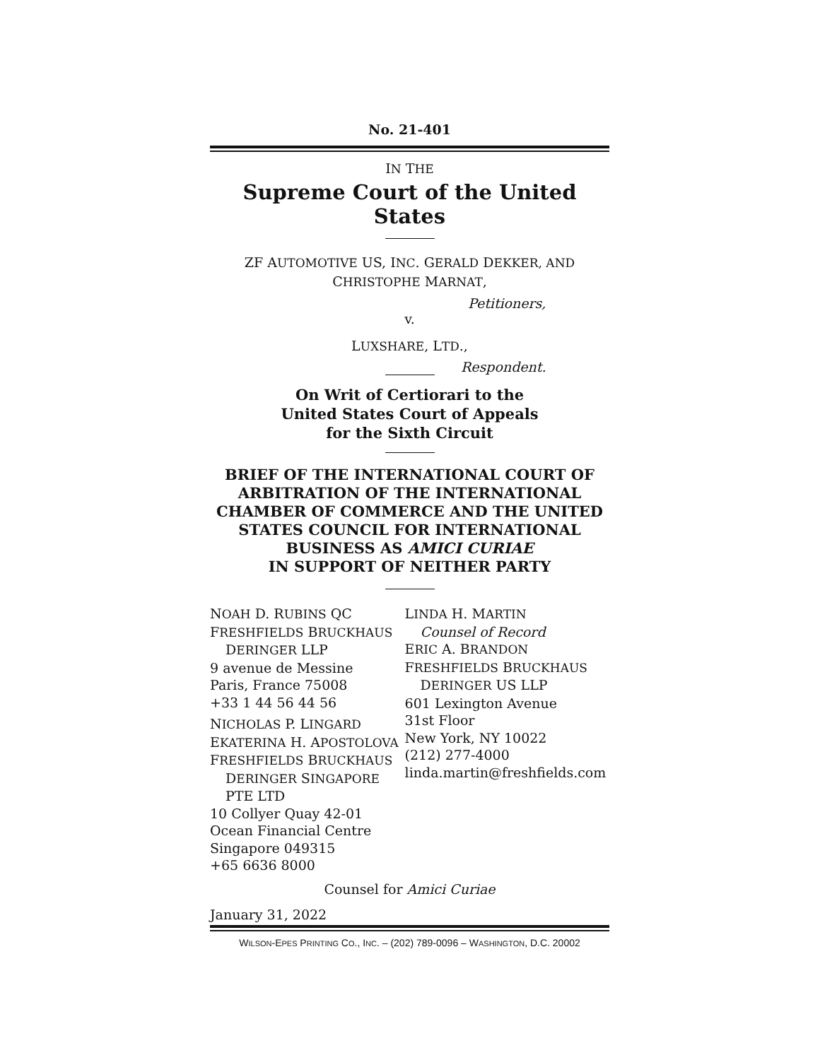No. 21-401
IN THE
Supreme Court of the United States
ZF AUTOMOTIVE US, INC. GERALD DEKKER, AND
CHRISTOPHE MARNAT,
Petitioners,
v.
LUXSHARE, LTD.,
Respondent.
On Writ of Certiorari to the
United States Court of Appeals
for the Sixth Circuit
BRIEF OF THE INTERNATIONAL COURT OF ARBITRATION OF THE INTERNATIONAL CHAMBER OF COMMERCE AND THE UNITED STATES COUNCIL FOR INTERNATIONAL BUSINESS AS AMICI CURIAE
IN SUPPORT OF NEITHER PARTY
NOAH D. RUBINS QC
FRESHFIELDS BRUCKHAUS
DERINGER LLP
9 avenue de Messine
Paris, France 75008
+33 1 44 56 44 56
NICHOLAS P. LINGARD
EKATERINA H. APOSTOLOVA
FRESHFIELDS BRUCKHAUS
DERINGER SINGAPORE
PTE LTD
10 Collyer Quay 42-01
Ocean Financial Centre
Singapore 049315
+65 6636 8000
LINDA H. MARTIN
Counsel of Record
ERIC A. BRANDON
FRESHFIELDS BRUCKHAUS
DERINGER US LLP
601 Lexington Avenue
31st Floor
New York, NY 10022
(212) 277-4000
linda.martin@freshfields.com
Counsel for Amici Curiae
January 31, 2022
WILSON-EPES PRINTING CO., INC. – (202) 789-0096 – WASHINGTON, D.C. 20002